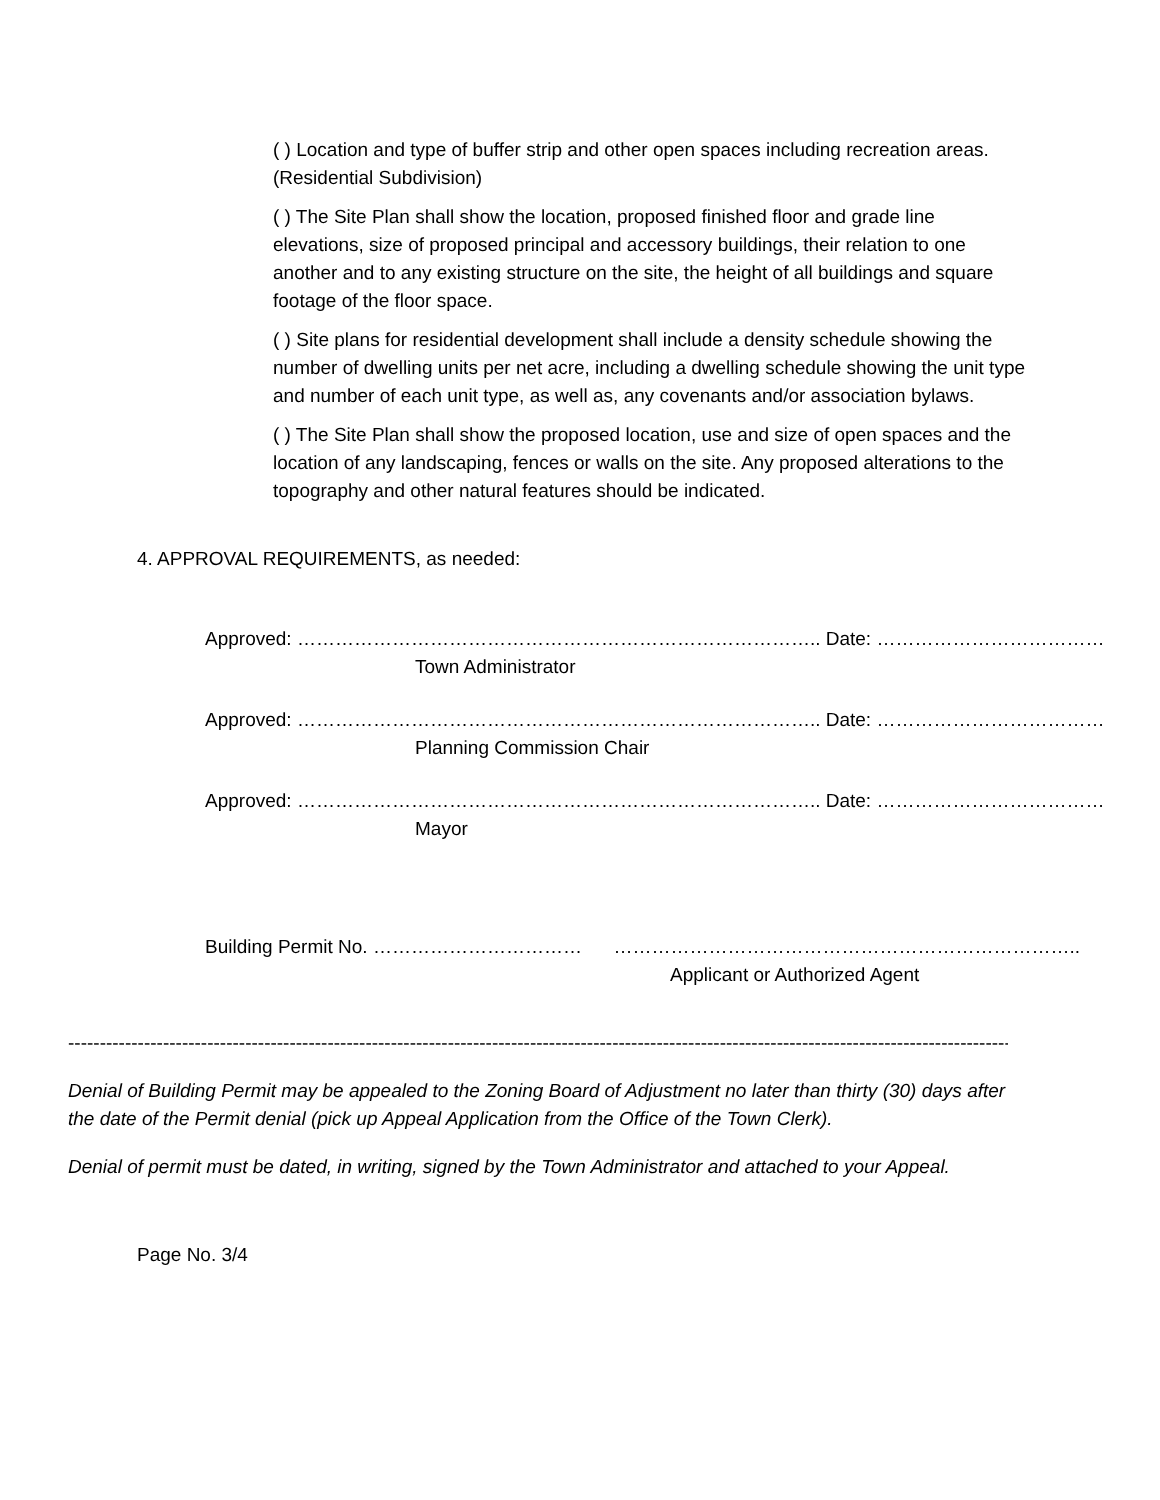( ) Location and type of buffer strip and other open spaces including recreation areas. (Residential Subdivision)
( ) The Site Plan shall show the location, proposed finished floor and grade line elevations, size of proposed principal and accessory buildings, their relation to one another and to any existing structure on the site, the height of all buildings and square footage of the floor space.
( ) Site plans for residential development shall include a density schedule showing the number of dwelling units per net acre, including a dwelling schedule showing the unit type and number of each unit type, as well as, any covenants and/or association bylaws.
( ) The Site Plan shall show the proposed location, use and size of open spaces and the location of any landscaping, fences or walls on the site. Any proposed alterations to the topography and other natural features should be indicated.
4. APPROVAL REQUIREMENTS, as needed:
Approved: ……………………………………………………………………….. Date: ………………………………
Town Administrator
Approved: ……………………………………………………………………….. Date: ………………………………
Planning Commission Chair
Approved: ……………………………………………………………………….. Date: ………………………………
Mayor
Building Permit No. …………………………… ………………………………………………………………..
Applicant or Authorized Agent
------------------------------------------------------------------------------------------------------------------------------------------------------------
Denial of Building Permit may be appealed to the Zoning Board of Adjustment no later than thirty (30) days after the date of the Permit denial (pick up Appeal Application from the Office of the Town Clerk).
Denial of permit must be dated, in writing, signed by the Town Administrator and attached to your Appeal.
Page No. 3/4